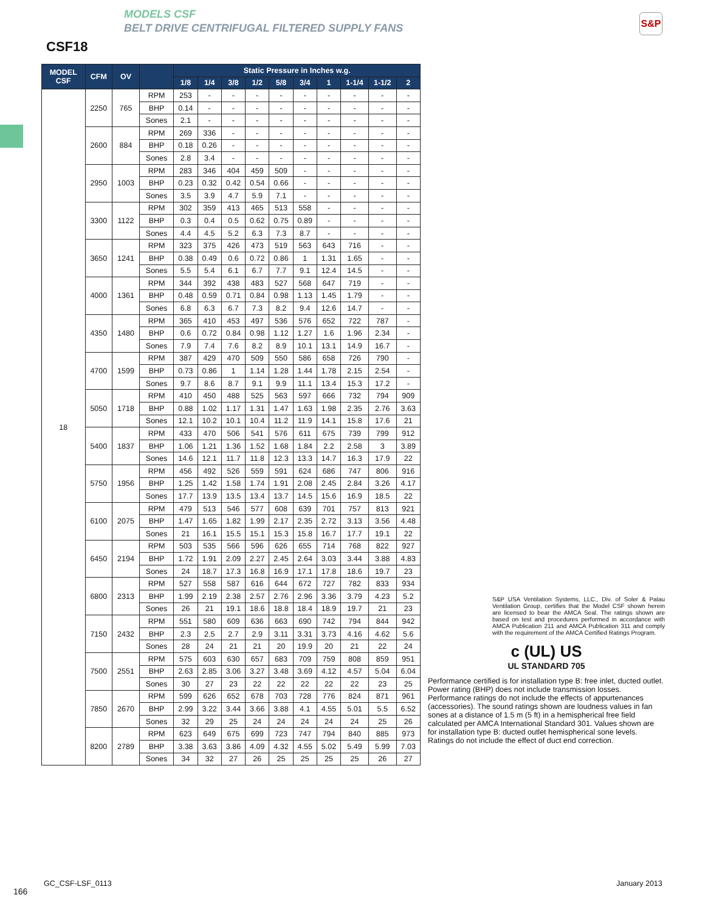MODELS CSF
BELT DRIVE CENTRIFUGAL FILTERED SUPPLY FANS
S&P
CSF18
| MODEL CSF | CFM | OV | | Static Pressure in Inches w.g. | | | | | | | | | |
| --- | --- | --- | --- | --- | --- | --- | --- | --- | --- | --- | --- | --- | --- |
| | | | | 1/8 | 1/4 | 3/8 | 1/2 | 5/8 | 3/4 | 1 | 1-1/4 | 1-1/2 | 2 |
| 18 | 2250 | 765 | RPM | 253 | - | - | - | - | - | - | - | - | - |
| | | | BHP | 0.14 | - | - | - | - | - | - | - | - | - |
| | | | Sones | 2.1 | - | - | - | - | - | - | - | - | - |
| | 2600 | 884 | RPM | 269 | 336 | - | - | - | - | - | - | - | - |
| | | | BHP | 0.18 | 0.26 | - | - | - | - | - | - | - | - |
| | | | Sones | 2.8 | 3.4 | - | - | - | - | - | - | - | - |
| | 2950 | 1003 | RPM | 283 | 346 | 404 | 459 | 509 | - | - | - | - | - |
| | | | BHP | 0.23 | 0.32 | 0.42 | 0.54 | 0.66 | - | - | - | - | - |
| | | | Sones | 3.5 | 3.9 | 4.7 | 5.9 | 7.1 | - | - | - | - | - |
| | 3300 | 1122 | RPM | 302 | 359 | 413 | 465 | 513 | 558 | - | - | - | - |
| | | | BHP | 0.3 | 0.4 | 0.5 | 0.62 | 0.75 | 0.89 | - | - | - | - |
| | | | Sones | 4.4 | 4.5 | 5.2 | 6.3 | 7.3 | 8.7 | - | - | - | - |
| | 3650 | 1241 | RPM | 323 | 375 | 426 | 473 | 519 | 563 | 643 | 716 | - | - |
| | | | BHP | 0.38 | 0.49 | 0.6 | 0.72 | 0.86 | 1 | 1.31 | 1.65 | - | - |
| | | | Sones | 5.5 | 5.4 | 6.1 | 6.7 | 7.7 | 9.1 | 12.4 | 14.5 | - | - |
| | 4000 | 1361 | RPM | 344 | 392 | 438 | 483 | 527 | 568 | 647 | 719 | - | - |
| | | | BHP | 0.48 | 0.59 | 0.71 | 0.84 | 0.98 | 1.13 | 1.45 | 1.79 | - | - |
| | | | Sones | 6.8 | 6.3 | 6.7 | 7.3 | 8.2 | 9.4 | 12.6 | 14.7 | - | - |
| | 4350 | 1480 | RPM | 365 | 410 | 453 | 497 | 536 | 576 | 652 | 722 | 787 | - |
| | | | BHP | 0.6 | 0.72 | 0.84 | 0.98 | 1.12 | 1.27 | 1.6 | 1.96 | 2.34 | - |
| | | | Sones | 7.9 | 7.4 | 7.6 | 8.2 | 8.9 | 10.1 | 13.1 | 14.9 | 16.7 | - |
| | 4700 | 1599 | RPM | 387 | 429 | 470 | 509 | 550 | 586 | 658 | 726 | 790 | - |
| | | | BHP | 0.73 | 0.86 | 1 | 1.14 | 1.28 | 1.44 | 1.78 | 2.15 | 2.54 | - |
| | | | Sones | 9.7 | 8.6 | 8.7 | 9.1 | 9.9 | 11.1 | 13.4 | 15.3 | 17.2 | - |
| | 5050 | 1718 | RPM | 410 | 450 | 488 | 525 | 563 | 597 | 666 | 732 | 794 | 909 |
| | | | BHP | 0.88 | 1.02 | 1.17 | 1.31 | 1.47 | 1.63 | 1.98 | 2.35 | 2.76 | 3.63 |
| | | | Sones | 12.1 | 10.2 | 10.1 | 10.4 | 11.2 | 11.9 | 14.1 | 15.8 | 17.6 | 21 |
| | 5400 | 1837 | RPM | 433 | 470 | 506 | 541 | 576 | 611 | 675 | 739 | 799 | 912 |
| | | | BHP | 1.06 | 1.21 | 1.36 | 1.52 | 1.68 | 1.84 | 2.2 | 2.58 | 3 | 3.89 |
| | | | Sones | 14.6 | 12.1 | 11.7 | 11.8 | 12.3 | 13.3 | 14.7 | 16.3 | 17.9 | 22 |
| | 5750 | 1956 | RPM | 456 | 492 | 526 | 559 | 591 | 624 | 686 | 747 | 806 | 916 |
| | | | BHP | 1.25 | 1.42 | 1.58 | 1.74 | 1.91 | 2.08 | 2.45 | 2.84 | 3.26 | 4.17 |
| | | | Sones | 17.7 | 13.9 | 13.5 | 13.4 | 13.7 | 14.5 | 15.6 | 16.9 | 18.5 | 22 |
| | 6100 | 2075 | RPM | 479 | 513 | 546 | 577 | 608 | 639 | 701 | 757 | 813 | 921 |
| | | | BHP | 1.47 | 1.65 | 1.82 | 1.99 | 2.17 | 2.35 | 2.72 | 3.13 | 3.56 | 4.48 |
| | | | Sones | 21 | 16.1 | 15.5 | 15.1 | 15.3 | 15.8 | 16.7 | 17.7 | 19.1 | 22 |
| | 6450 | 2194 | RPM | 503 | 535 | 566 | 596 | 626 | 655 | 714 | 768 | 822 | 927 |
| | | | BHP | 1.72 | 1.91 | 2.09 | 2.27 | 2.45 | 2.64 | 3.03 | 3.44 | 3.88 | 4.83 |
| | | | Sones | 24 | 18.7 | 17.3 | 16.8 | 16.9 | 17.1 | 17.8 | 18.6 | 19.7 | 23 |
| | 6800 | 2313 | RPM | 527 | 558 | 587 | 616 | 644 | 672 | 727 | 782 | 833 | 934 |
| | | | BHP | 1.99 | 2.19 | 2.38 | 2.57 | 2.76 | 2.96 | 3.36 | 3.79 | 4.23 | 5.2 |
| | | | Sones | 26 | 21 | 19.1 | 18.6 | 18.8 | 18.4 | 18.9 | 19.7 | 21 | 23 |
| | 7150 | 2432 | RPM | 551 | 580 | 609 | 636 | 663 | 690 | 742 | 794 | 844 | 942 |
| | | | BHP | 2.3 | 2.5 | 2.7 | 2.9 | 3.11 | 3.31 | 3.73 | 4.16 | 4.62 | 5.6 |
| | | | Sones | 28 | 24 | 21 | 21 | 20 | 19.9 | 20 | 21 | 22 | 24 |
| | 7500 | 2551 | RPM | 575 | 603 | 630 | 657 | 683 | 709 | 759 | 808 | 859 | 951 |
| | | | BHP | 2.63 | 2.85 | 3.06 | 3.27 | 3.48 | 3.69 | 4.12 | 4.57 | 5.04 | 6.04 |
| | | | Sones | 30 | 27 | 23 | 22 | 22 | 22 | 22 | 22 | 23 | 25 |
| | 7850 | 2670 | RPM | 599 | 626 | 652 | 678 | 703 | 728 | 776 | 824 | 871 | 961 |
| | | | BHP | 2.99 | 3.22 | 3.44 | 3.66 | 3.88 | 4.1 | 4.55 | 5.01 | 5.5 | 6.52 |
| | | | Sones | 32 | 29 | 25 | 24 | 24 | 24 | 24 | 24 | 25 | 26 |
| | 8200 | 2789 | RPM | 623 | 649 | 675 | 699 | 723 | 747 | 794 | 840 | 885 | 973 |
| | | | BHP | 3.38 | 3.63 | 3.86 | 4.09 | 4.32 | 4.55 | 5.02 | 5.49 | 5.99 | 7.03 |
| | | | Sones | 34 | 32 | 27 | 26 | 25 | 25 | 25 | 25 | 26 | 27 |
S&P USA Ventilation Systems, LLC., Div. of Soler & Palau Ventilation Group, certifies that the Model CSF shown herein are licensed to bear the AMCA Seal. The ratings shown are based on test and procedures performed in accordance with AMCA Publication 211 and AMCA Publication 311 and comply with the requirement of the AMCA Certified Ratings Program.
c (UL) US
UL STANDARD 705
Performance certified is for installation type B: free inlet, ducted outlet. Power rating (BHP) does not include transmission losses. Performance ratings do not include the effects of appurtenances (accessories). The sound ratings shown are loudness values in fan sones at a distance of 1.5 m (5 ft) in a hemispherical free field calculated per AMCA International Standard 301. Values shown are for installation type B: ducted outlet hemispherical sone levels. Ratings do not include the effect of duct end correction.
GC_CSF-LSF_0113 January 2013
166